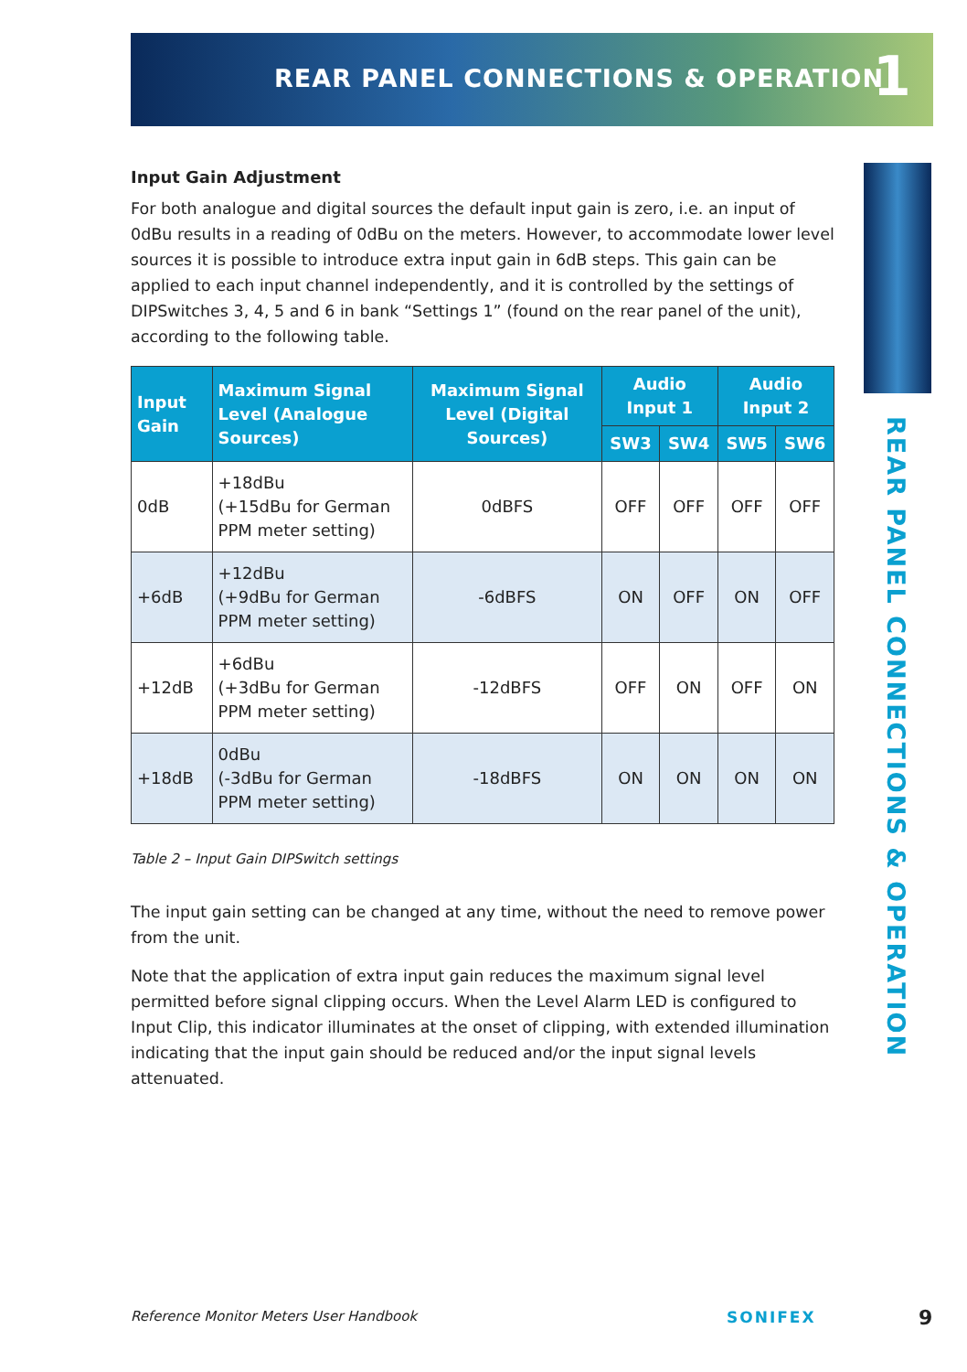REAR PANEL CONNECTIONS & OPERATION
1
REAR PANEL CONNECTIONS & OPERATION
Input Gain Adjustment
For both analogue and digital sources the default input gain is zero, i.e. an input of 0dBu results in a reading of 0dBu on the meters. However, to accommodate lower level sources it is possible to introduce extra input gain in 6dB steps. This gain can be applied to each input channel independently, and it is controlled by the settings of DIPSwitches 3, 4, 5 and 6 in bank “Settings 1” (found on the rear panel of the unit), according to the following table.
| Input Gain | Maximum Signal Level (Analogue Sources) | Maximum Signal Level (Digital Sources) | Audio Input 1 | | Audio Input 2 | |
| --- | --- | --- | --- | --- | --- | --- |
| | | | SW3 | SW4 | SW5 | SW6 |
| 0dB | +18dBu (+15dBu for German PPM meter setting) | 0dBFS | OFF | OFF | OFF | OFF |
| +6dB | +12dBu (+9dBu for German PPM meter setting) | -6dBFS | ON | OFF | ON | OFF |
| +12dB | +6dBu (+3dBu for German PPM meter setting) | -12dBFS | OFF | ON | OFF | ON |
| +18dB | 0dBu (-3dBu for German PPM meter setting) | -18dBFS | ON | ON | ON | ON |
Table 2 – Input Gain DIPSwitch settings
The input gain setting can be changed at any time, without the need to remove power from the unit.
Note that the application of extra input gain reduces the maximum signal level permitted before signal clipping occurs. When the Level Alarm LED is configured to Input Clip, this indicator illuminates at the onset of clipping, with extended illumination indicating that the input gain should be reduced and/or the input signal levels attenuated.
Reference Monitor Meters User Handbook
SONIFEX 9